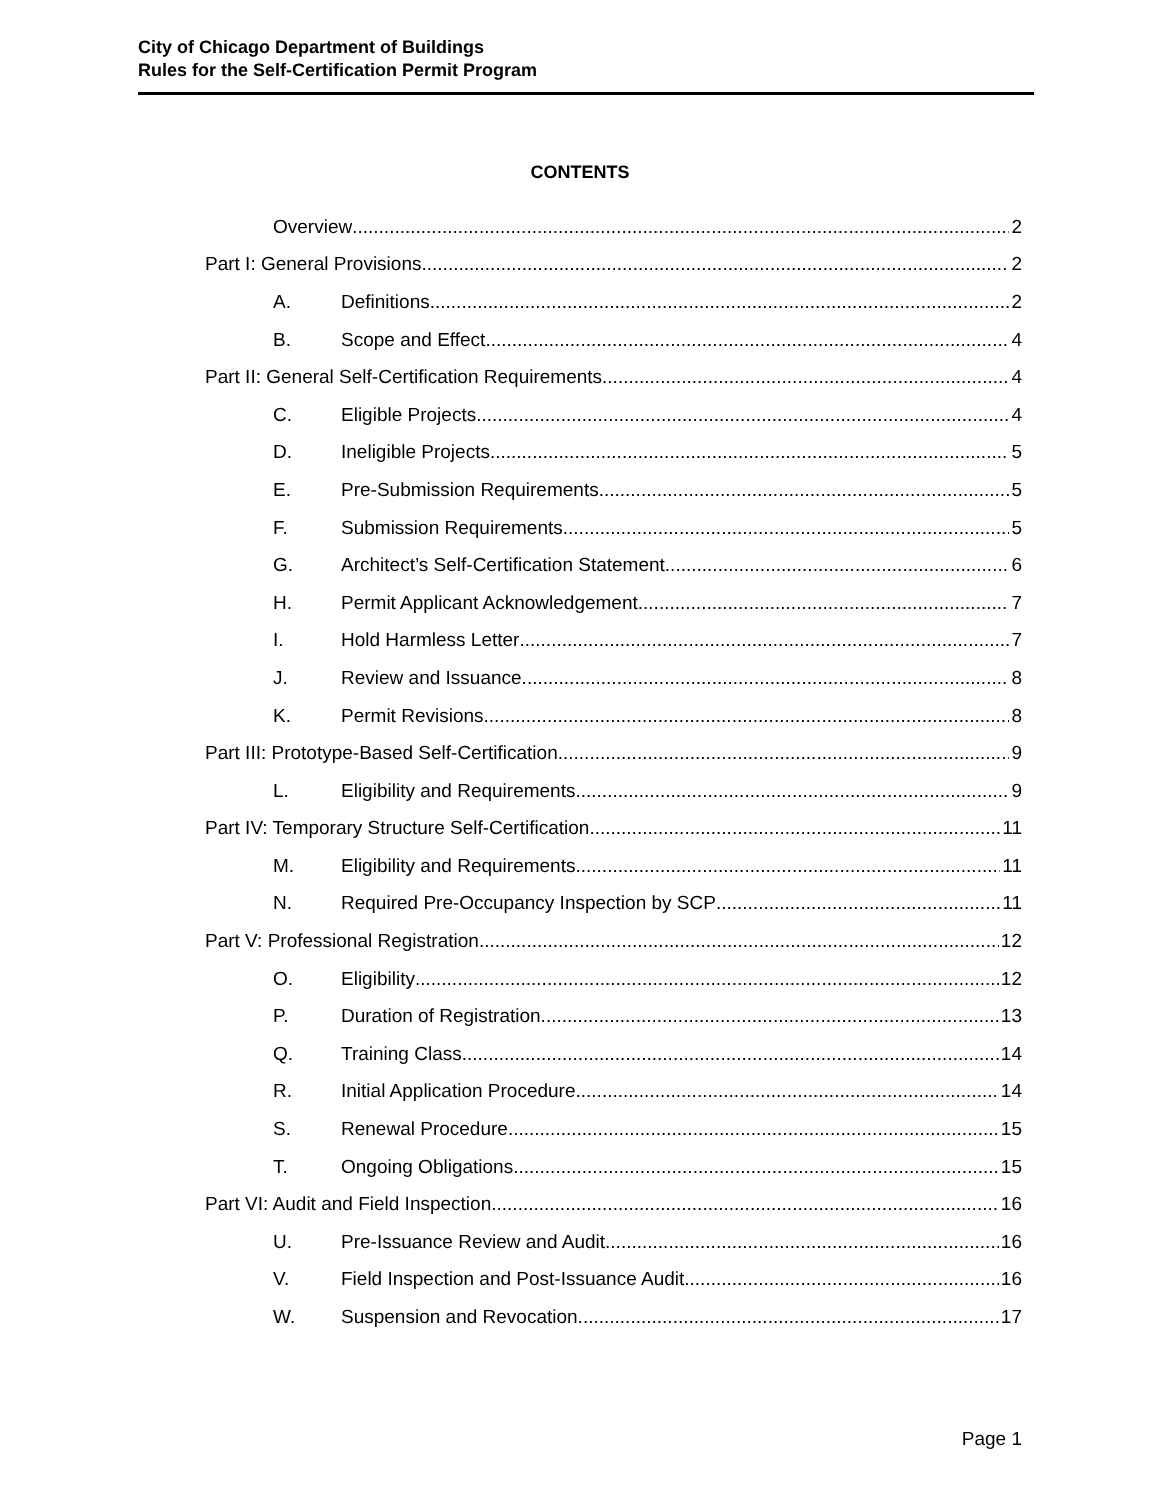City of Chicago Department of Buildings
Rules for the Self-Certification Permit Program
CONTENTS
Overview 2
Part I: General Provisions 2
A. Definitions 2
B. Scope and Effect 4
Part II: General Self-Certification Requirements 4
C. Eligible Projects 4
D. Ineligible Projects 5
E. Pre-Submission Requirements 5
F. Submission Requirements 5
G. Architect’s Self-Certification Statement 6
H. Permit Applicant Acknowledgement 7
I. Hold Harmless Letter 7
J. Review and Issuance 8
K. Permit Revisions 8
Part III: Prototype-Based Self-Certification 9
L. Eligibility and Requirements 9
Part IV: Temporary Structure Self-Certification 11
M. Eligibility and Requirements 11
N. Required Pre-Occupancy Inspection by SCP 11
Part V: Professional Registration 12
O. Eligibility 12
P. Duration of Registration 13
Q. Training Class 14
R. Initial Application Procedure 14
S. Renewal Procedure 15
T. Ongoing Obligations 15
Part VI: Audit and Field Inspection 16
U. Pre-Issuance Review and Audit 16
V. Field Inspection and Post-Issuance Audit 16
W. Suspension and Revocation 17
Page 1